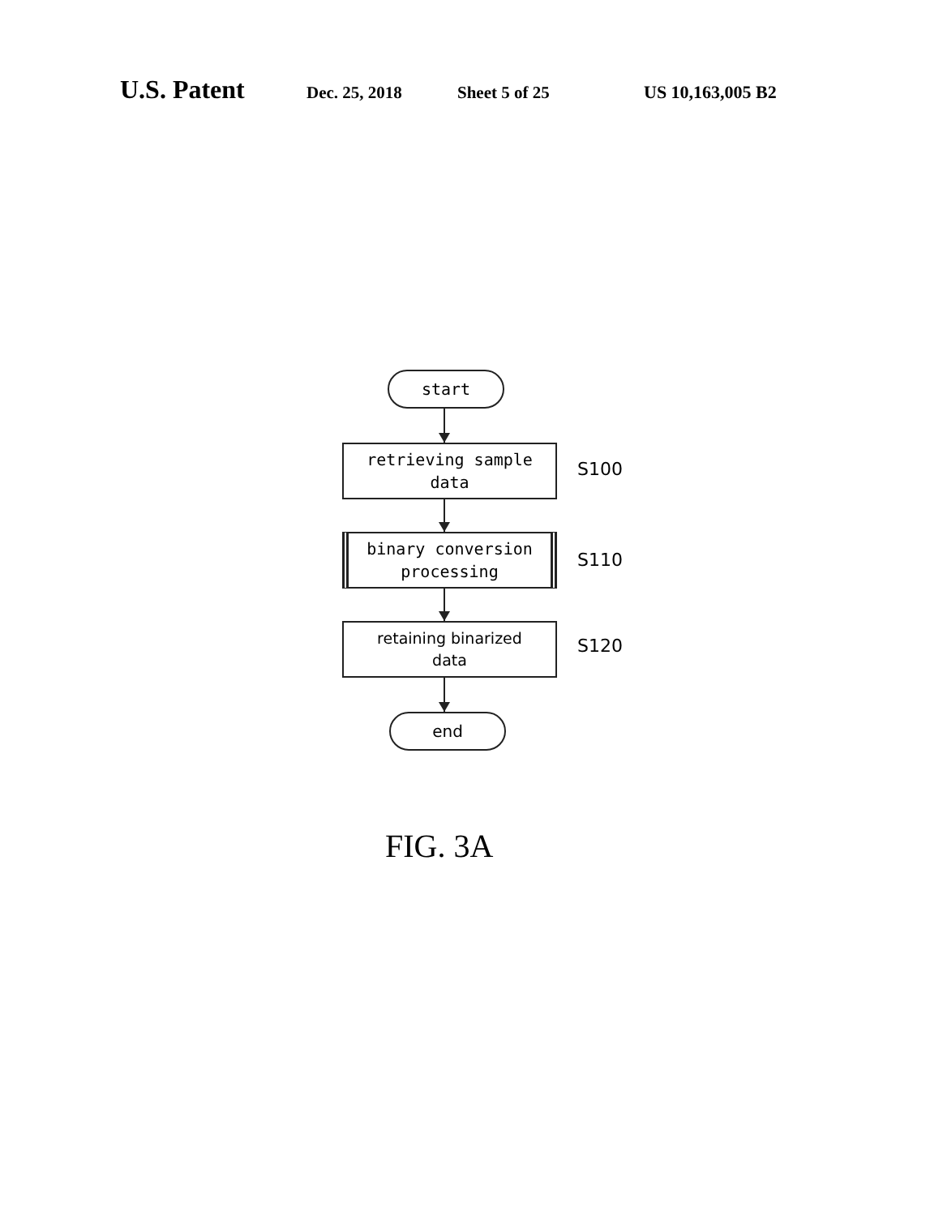U.S. Patent Dec. 25, 2018 Sheet 5 of 25 US 10,163,005 B2
start
retrieving sample
data
S100
binary conversion
processing
S110
retaining binarized
data
S120
end
FIG. 3A